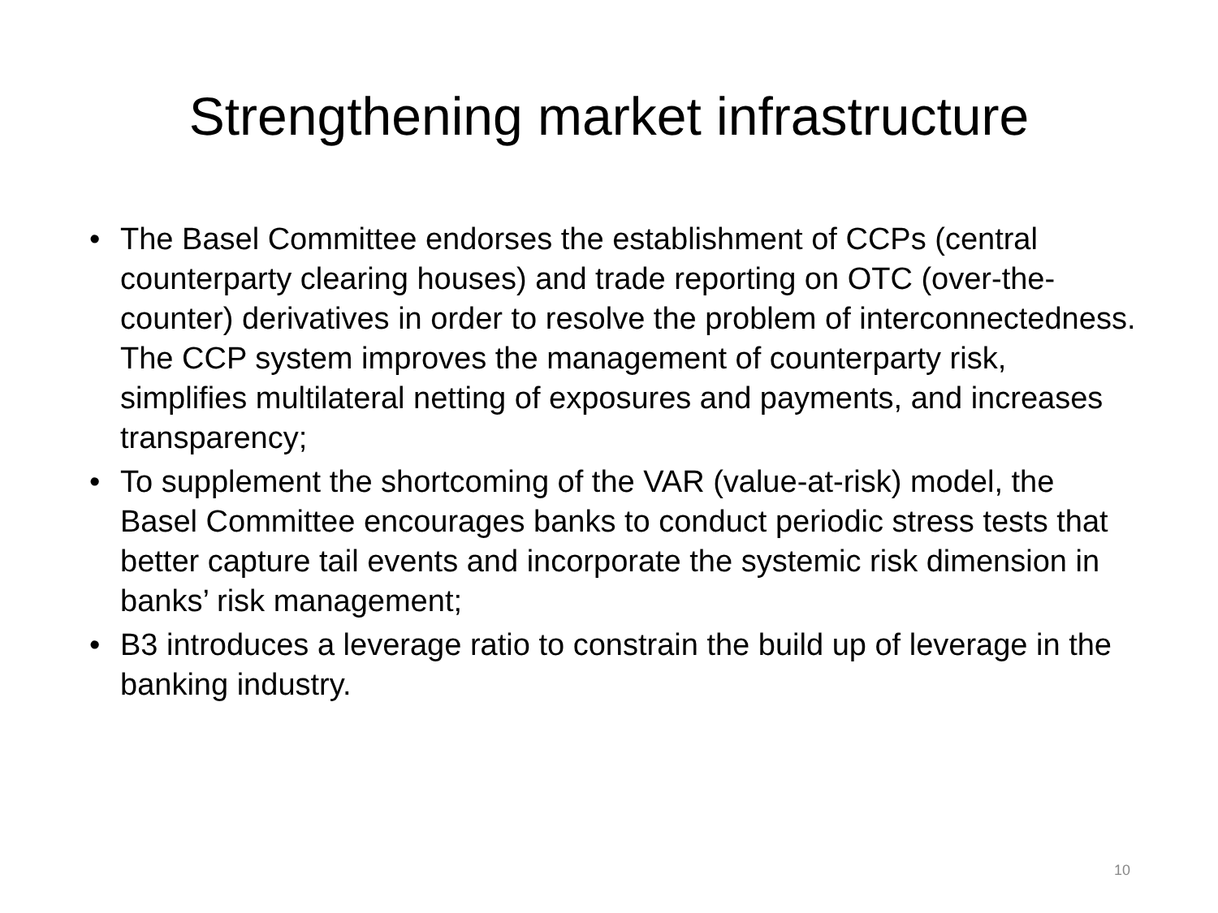Strengthening market infrastructure
• The Basel Committee endorses the establishment of CCPs (central counterparty clearing houses) and trade reporting on OTC (over-the-counter) derivatives in order to resolve the problem of interconnectedness. The CCP system improves the management of counterparty risk, simplifies multilateral netting of exposures and payments, and increases transparency;
• To supplement the shortcoming of the VAR (value-at-risk) model, the Basel Committee encourages banks to conduct periodic stress tests that better capture tail events and incorporate the systemic risk dimension in banks’ risk management;
• B3 introduces a leverage ratio to constrain the build up of leverage in the banking industry.
10